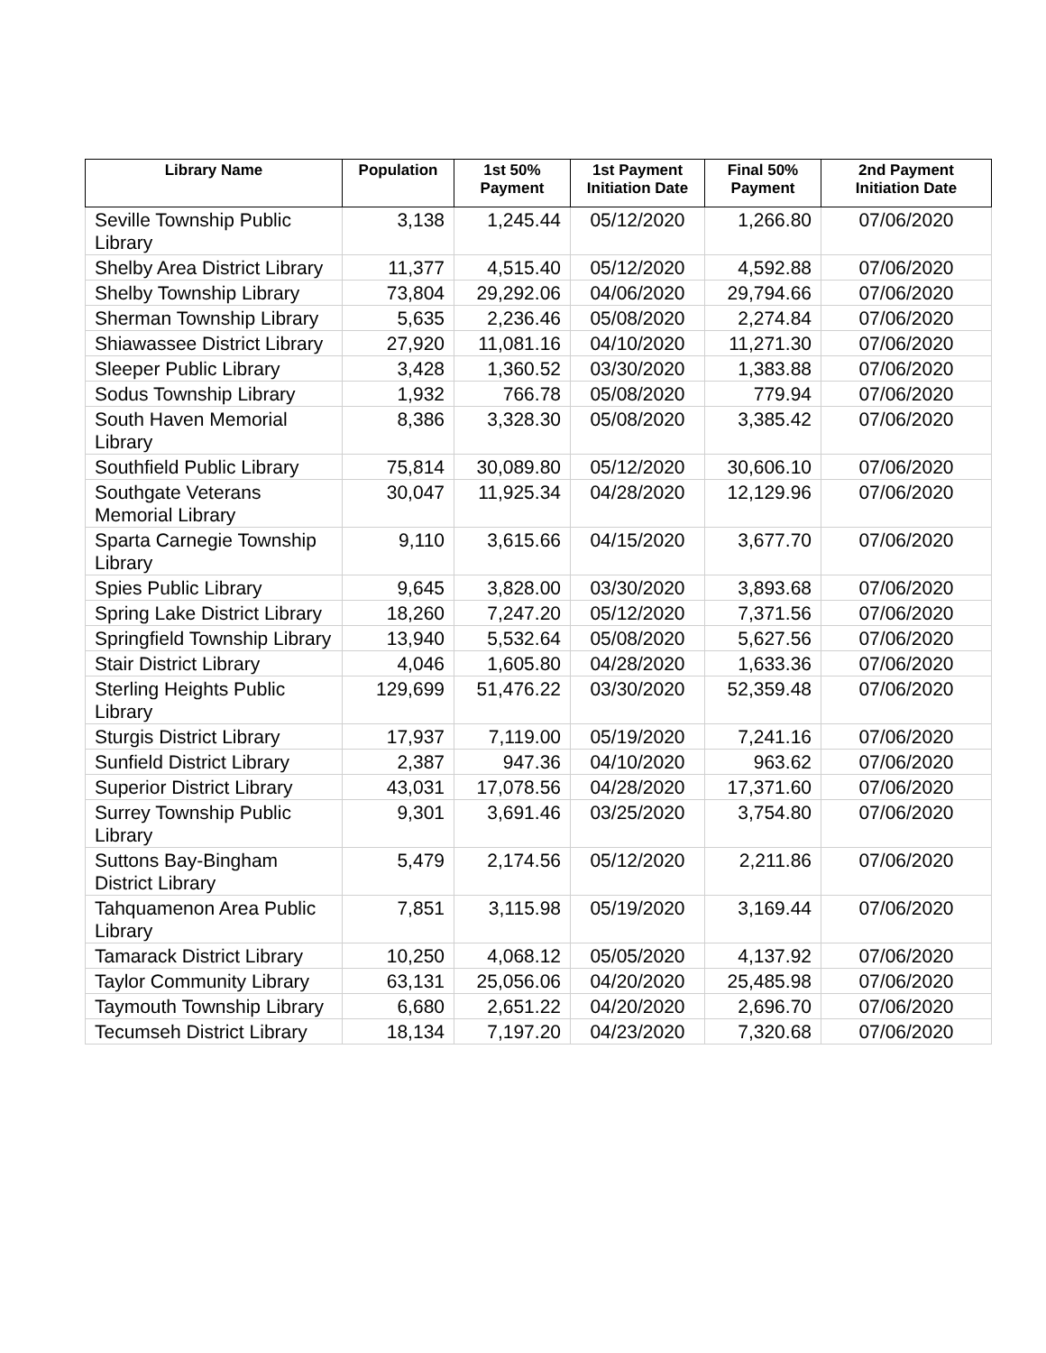| Library Name | Population | 1st 50% Payment | 1st Payment Initiation Date | Final 50% Payment | 2nd Payment Initiation Date |
| --- | --- | --- | --- | --- | --- |
| Seville Township Public Library | 3,138 | 1,245.44 | 05/12/2020 | 1,266.80 | 07/06/2020 |
| Shelby Area District Library | 11,377 | 4,515.40 | 05/12/2020 | 4,592.88 | 07/06/2020 |
| Shelby Township Library | 73,804 | 29,292.06 | 04/06/2020 | 29,794.66 | 07/06/2020 |
| Sherman Township Library | 5,635 | 2,236.46 | 05/08/2020 | 2,274.84 | 07/06/2020 |
| Shiawassee District Library | 27,920 | 11,081.16 | 04/10/2020 | 11,271.30 | 07/06/2020 |
| Sleeper Public Library | 3,428 | 1,360.52 | 03/30/2020 | 1,383.88 | 07/06/2020 |
| Sodus Township Library | 1,932 | 766.78 | 05/08/2020 | 779.94 | 07/06/2020 |
| South Haven Memorial Library | 8,386 | 3,328.30 | 05/08/2020 | 3,385.42 | 07/06/2020 |
| Southfield Public Library | 75,814 | 30,089.80 | 05/12/2020 | 30,606.10 | 07/06/2020 |
| Southgate Veterans Memorial Library | 30,047 | 11,925.34 | 04/28/2020 | 12,129.96 | 07/06/2020 |
| Sparta Carnegie Township Library | 9,110 | 3,615.66 | 04/15/2020 | 3,677.70 | 07/06/2020 |
| Spies Public Library | 9,645 | 3,828.00 | 03/30/2020 | 3,893.68 | 07/06/2020 |
| Spring Lake District Library | 18,260 | 7,247.20 | 05/12/2020 | 7,371.56 | 07/06/2020 |
| Springfield Township Library | 13,940 | 5,532.64 | 05/08/2020 | 5,627.56 | 07/06/2020 |
| Stair District Library | 4,046 | 1,605.80 | 04/28/2020 | 1,633.36 | 07/06/2020 |
| Sterling Heights Public Library | 129,699 | 51,476.22 | 03/30/2020 | 52,359.48 | 07/06/2020 |
| Sturgis District Library | 17,937 | 7,119.00 | 05/19/2020 | 7,241.16 | 07/06/2020 |
| Sunfield District Library | 2,387 | 947.36 | 04/10/2020 | 963.62 | 07/06/2020 |
| Superior District Library | 43,031 | 17,078.56 | 04/28/2020 | 17,371.60 | 07/06/2020 |
| Surrey Township Public Library | 9,301 | 3,691.46 | 03/25/2020 | 3,754.80 | 07/06/2020 |
| Suttons Bay-Bingham District Library | 5,479 | 2,174.56 | 05/12/2020 | 2,211.86 | 07/06/2020 |
| Tahquamenon Area Public Library | 7,851 | 3,115.98 | 05/19/2020 | 3,169.44 | 07/06/2020 |
| Tamarack District Library | 10,250 | 4,068.12 | 05/05/2020 | 4,137.92 | 07/06/2020 |
| Taylor Community Library | 63,131 | 25,056.06 | 04/20/2020 | 25,485.98 | 07/06/2020 |
| Taymouth Township Library | 6,680 | 2,651.22 | 04/20/2020 | 2,696.70 | 07/06/2020 |
| Tecumseh District Library | 18,134 | 7,197.20 | 04/23/2020 | 7,320.68 | 07/06/2020 |